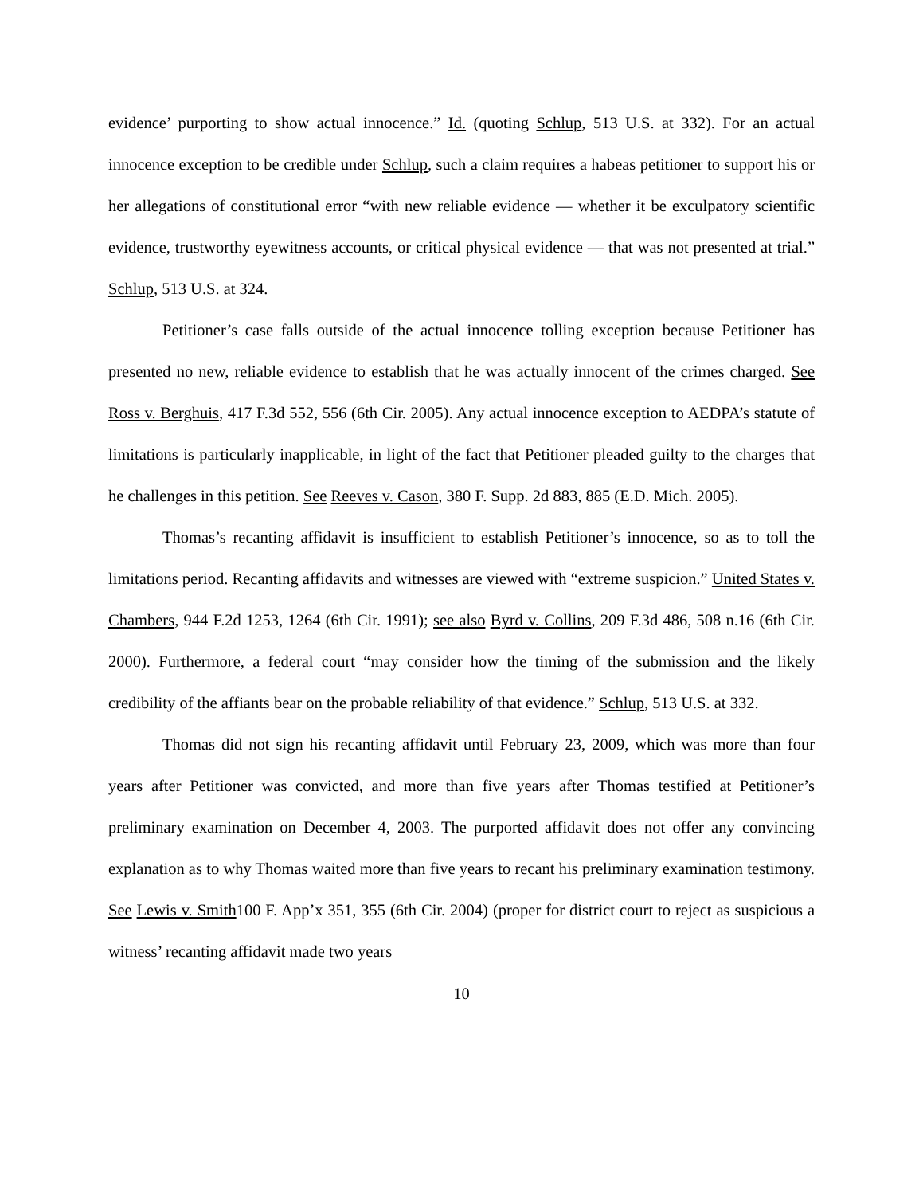evidence’ purporting to show actual innocence.” Id. (quoting Schlup, 513 U.S. at 332). For an actual innocence exception to be credible under Schlup, such a claim requires a habeas petitioner to support his or her allegations of constitutional error “with new reliable evidence — whether it be exculpatory scientific evidence, trustworthy eyewitness accounts, or critical physical evidence — that was not presented at trial.” Schlup, 513 U.S. at 324.
Petitioner’s case falls outside of the actual innocence tolling exception because Petitioner has presented no new, reliable evidence to establish that he was actually innocent of the crimes charged. See Ross v. Berghuis, 417 F.3d 552, 556 (6th Cir. 2005). Any actual innocence exception to AEDPA’s statute of limitations is particularly inapplicable, in light of the fact that Petitioner pleaded guilty to the charges that he challenges in this petition. See Reeves v. Cason, 380 F. Supp. 2d 883, 885 (E.D. Mich. 2005).
Thomas’s recanting affidavit is insufficient to establish Petitioner’s innocence, so as to toll the limitations period. Recanting affidavits and witnesses are viewed with “extreme suspicion.” United States v. Chambers, 944 F.2d 1253, 1264 (6th Cir. 1991); see also Byrd v. Collins, 209 F.3d 486, 508 n.16 (6th Cir. 2000). Furthermore, a federal court “may consider how the timing of the submission and the likely credibility of the affiants bear on the probable reliability of that evidence.” Schlup, 513 U.S. at 332.
Thomas did not sign his recanting affidavit until February 23, 2009, which was more than four years after Petitioner was convicted, and more than five years after Thomas testified at Petitioner’s preliminary examination on December 4, 2003. The purported affidavit does not offer any convincing explanation as to why Thomas waited more than five years to recant his preliminary examination testimony. See Lewis v. Smith100 F. App’x 351, 355 (6th Cir. 2004) (proper for district court to reject as suspicious a witness’ recanting affidavit made two years
10